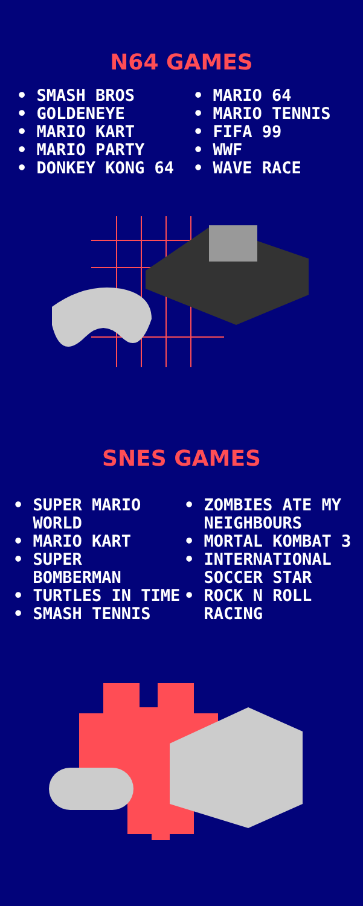N64 GAMES
• SMASH BROS
• GOLDENEYE
• MARIO KART
• MARIO PARTY
• DONKEY KONG 64
• MARIO 64
• MARIO TENNIS
• FIFA 99
• WWF
• WAVE RACE
SNES GAMES
• SUPER MARIO
WORLD
• MARIO KART
• SUPER
BOMBERMAN
• TURTLES IN TIME
• SMASH TENNIS
• ZOMBIES ATE MY
NEIGHBOURS
• MORTAL KOMBAT 3
• INTERNATIONAL
SOCCER STAR
• ROCK N ROLL
RACING